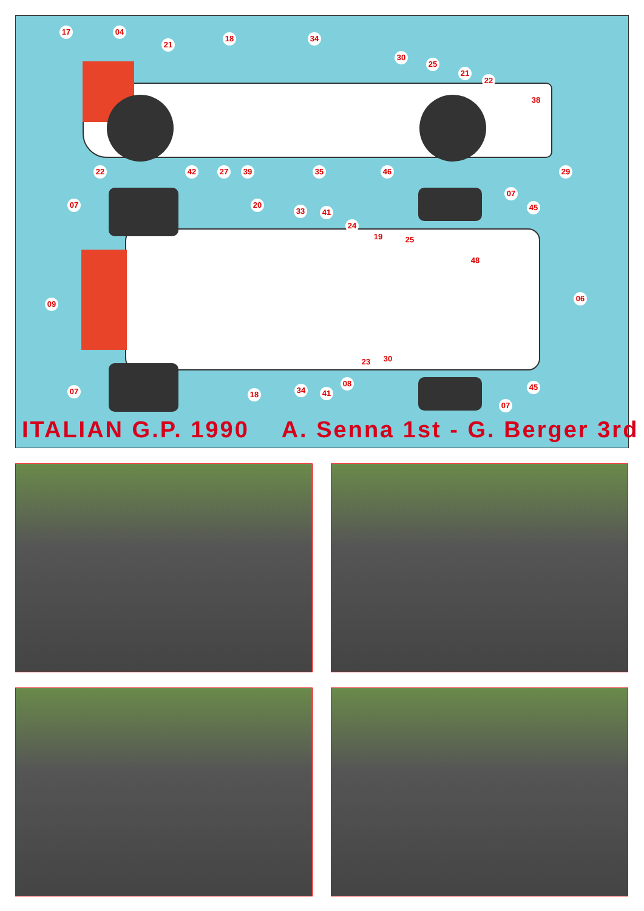17 04
21
18 34
30
25
21
22
38
22 42 27 39 35 46 29
07 20
33 41
24
19 25
48
07
45
09
06
07 18 34 41
08
23 30
45
07
ITALIAN G.P. 1990 A. Senna 1st - G. Berger 3rd